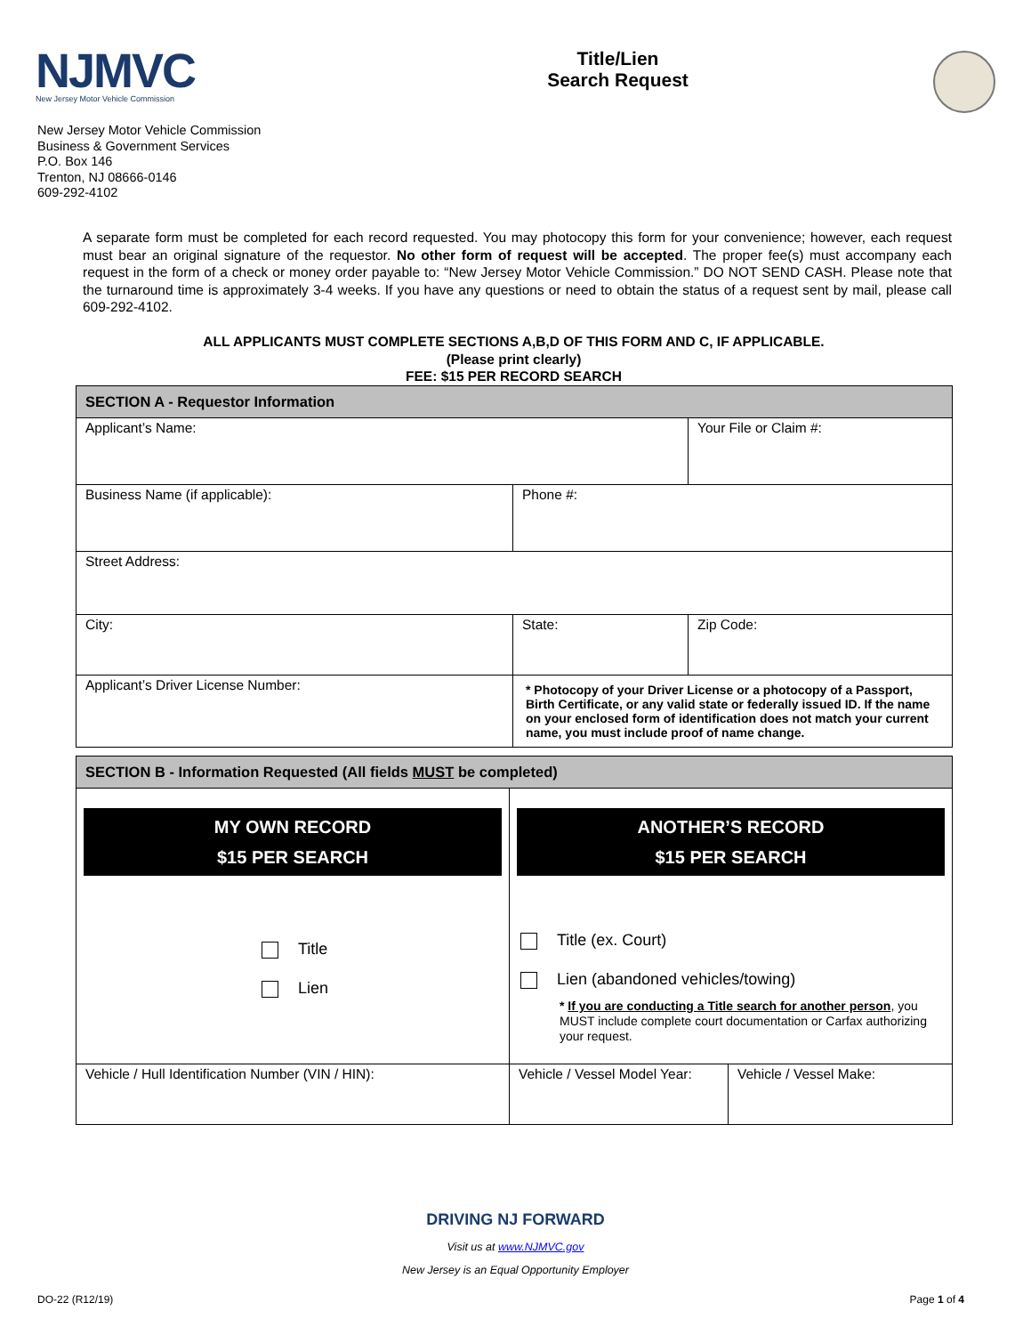NJMVC
New Jersey Motor Vehicle Commission
Title/Lien
Search Request
New Jersey Motor Vehicle Commission
Business & Government Services
P.O. Box 146
Trenton, NJ 08666-0146
609-292-4102
A separate form must be completed for each record requested. You may photocopy this form for your convenience; however, each request must bear an original signature of the requestor. No other form of request will be accepted. The proper fee(s) must accompany each request in the form of a check or money order payable to: “New Jersey Motor Vehicle Commission.” DO NOT SEND CASH. Please note that the turnaround time is approximately 3-4 weeks. If you have any questions or need to obtain the status of a request sent by mail, please call 609-292-4102.
ALL APPLICANTS MUST COMPLETE SECTIONS A,B,D OF THIS FORM AND C, IF APPLICABLE.
(Please print clearly)
FEE: $15 PER RECORD SEARCH
| SECTION A - Requestor Information | | |
| Applicant’s Name: | | Your File or Claim #: |
| Business Name (if applicable): | Phone #: | |
| Street Address: | | |
| City: | State: | Zip Code: |
| Applicant’s Driver License Number: | * Photocopy of your Driver License or a photocopy of a Passport, Birth Certificate, or any valid state or federally issued ID. If the name on your enclosed form of identification does not match your current name, you must include proof of name change. | |
| SECTION B - Information Requested (All fields MUST be completed) | | |
| MY OWN RECORD $15 PER SEARCH Title Lien | ANOTHER’S RECORD $15 PER SEARCH Title (ex. Court) Lien (abandoned vehicles/towing) * If you are conducting a Title search for another person , you MUST include complete court documentation or Carfax authorizing your request. | |
| Vehicle / Hull Identification Number (VIN / HIN): | Vehicle / Vessel Model Year: | Vehicle / Vessel Make: |
DRIVING NJ FORWARD
Visit us at www.NJMVC.gov
New Jersey is an Equal Opportunity Employer
DO-22 (R12/19) Page 1 of 4